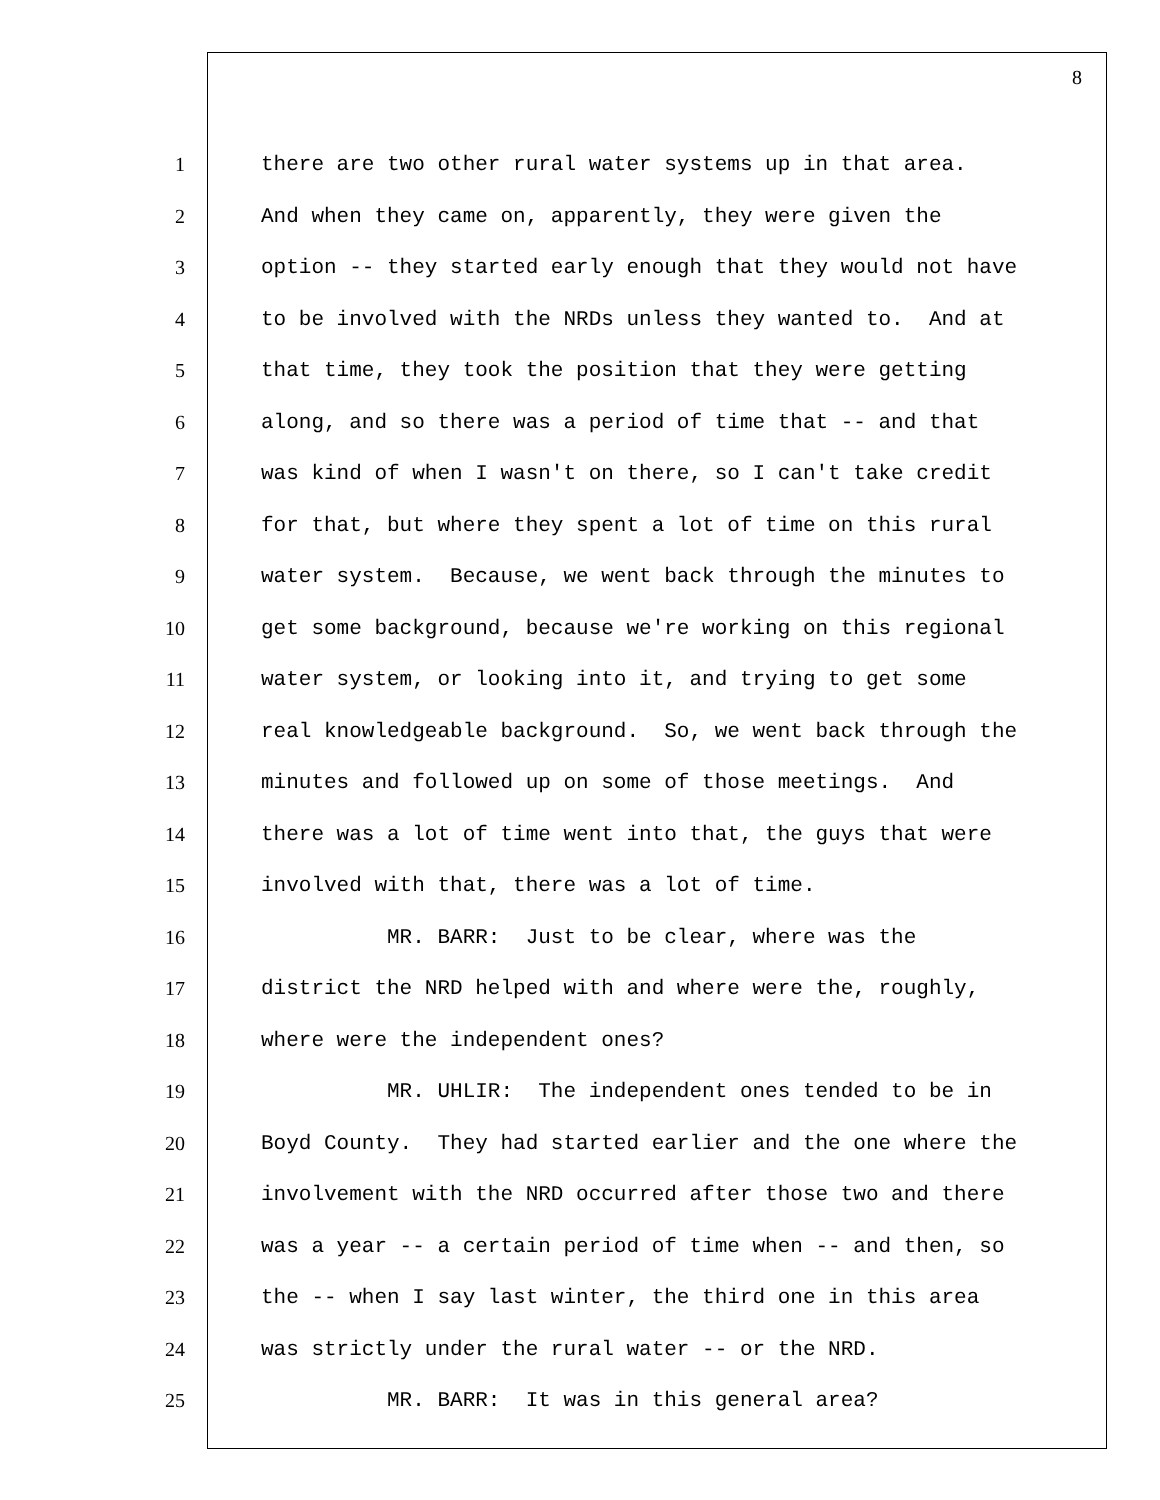8
1 there are two other rural water systems up in that area.
2 And when they came on, apparently, they were given the
3 option -- they started early enough that they would not have
4 to be involved with the NRDs unless they wanted to. And at
5 that time, they took the position that they were getting
6 along, and so there was a period of time that -- and that
7 was kind of when I wasn't on there, so I can't take credit
8 for that, but where they spent a lot of time on this rural
9 water system. Because, we went back through the minutes to
10 get some background, because we're working on this regional
11 water system, or looking into it, and trying to get some
12 real knowledgeable background. So, we went back through the
13 minutes and followed up on some of those meetings. And
14 there was a lot of time went into that, the guys that were
15 involved with that, there was a lot of time.
16 MR. BARR: Just to be clear, where was the
17 district the NRD helped with and where were the, roughly,
18 where were the independent ones?
19 MR. UHLIR: The independent ones tended to be in
20 Boyd County. They had started earlier and the one where the
21 involvement with the NRD occurred after those two and there
22 was a year -- a certain period of time when -- and then, so
23 the -- when I say last winter, the third one in this area
24 was strictly under the rural water -- or the NRD.
25 MR. BARR: It was in this general area?